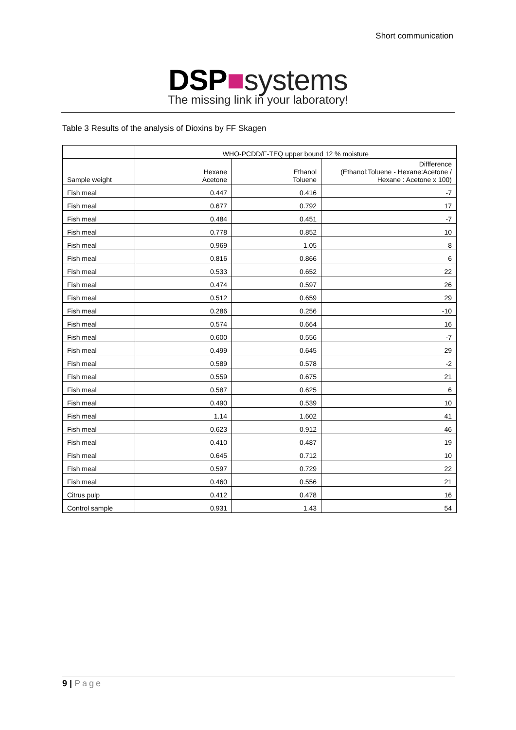Short communication
DSP■systems
The missing link in your laboratory!
Table 3 Results of the analysis of Dioxins by FF Skagen
| | WHO-PCDD/F-TEQ upper bound 12 % moisture | | |
| --- | --- | --- | --- |
| Sample weight | Hexane Acetone | Ethanol Toluene | Diffference (Ethanol:Toluene - Hexane:Acetone / Hexane : Acetone x 100) |
| Fish meal | 0.447 | 0.416 | -7 |
| Fish meal | 0.677 | 0.792 | 17 |
| Fish meal | 0.484 | 0.451 | -7 |
| Fish meal | 0.778 | 0.852 | 10 |
| Fish meal | 0.969 | 1.05 | 8 |
| Fish meal | 0.816 | 0.866 | 6 |
| Fish meal | 0.533 | 0.652 | 22 |
| Fish meal | 0.474 | 0.597 | 26 |
| Fish meal | 0.512 | 0.659 | 29 |
| Fish meal | 0.286 | 0.256 | -10 |
| Fish meal | 0.574 | 0.664 | 16 |
| Fish meal | 0.600 | 0.556 | -7 |
| Fish meal | 0.499 | 0.645 | 29 |
| Fish meal | 0.589 | 0.578 | -2 |
| Fish meal | 0.559 | 0.675 | 21 |
| Fish meal | 0.587 | 0.625 | 6 |
| Fish meal | 0.490 | 0.539 | 10 |
| Fish meal | 1.14 | 1.602 | 41 |
| Fish meal | 0.623 | 0.912 | 46 |
| Fish meal | 0.410 | 0.487 | 19 |
| Fish meal | 0.645 | 0.712 | 10 |
| Fish meal | 0.597 | 0.729 | 22 |
| Fish meal | 0.460 | 0.556 | 21 |
| Citrus pulp | 0.412 | 0.478 | 16 |
| Control sample | 0.931 | 1.43 | 54 |
9 | Page